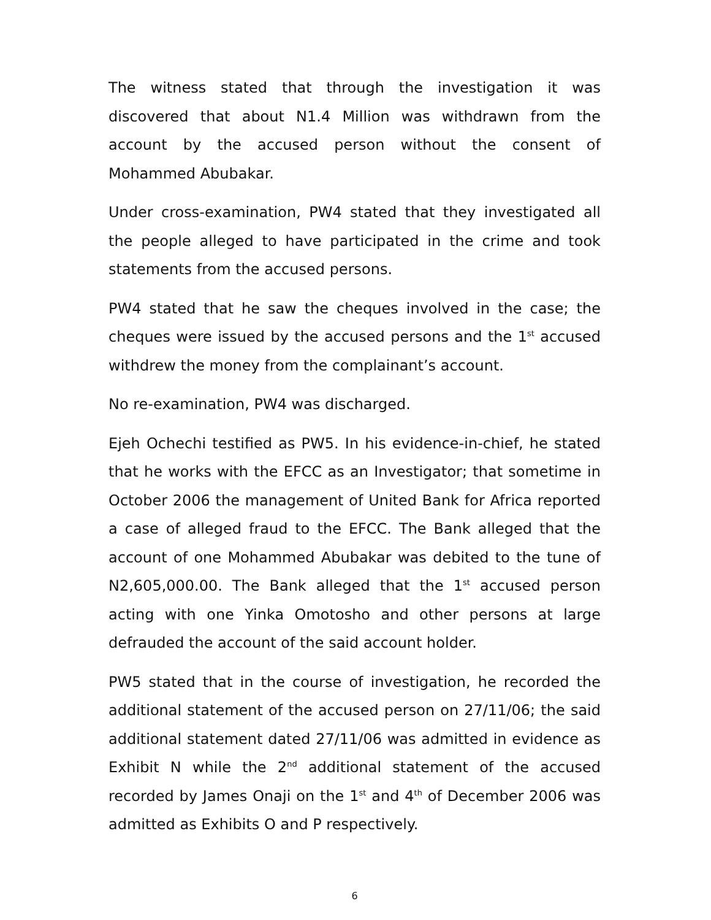The witness stated that through the investigation it was discovered that about N1.4 Million was withdrawn from the account by the accused person without the consent of Mohammed Abubakar.
Under cross-examination, PW4 stated that they investigated all the people alleged to have participated in the crime and took statements from the accused persons.
PW4 stated that he saw the cheques involved in the case; the cheques were issued by the accused persons and the 1<sup>st</sup> accused withdrew the money from the complainant’s account.
No re-examination, PW4 was discharged.
Ejeh Ochechi testified as PW5. In his evidence-in-chief, he stated that he works with the EFCC as an Investigator; that sometime in October 2006 the management of United Bank for Africa reported a case of alleged fraud to the EFCC. The Bank alleged that the account of one Mohammed Abubakar was debited to the tune of N2,605,000.00. The Bank alleged that the 1<sup>st</sup> accused person acting with one Yinka Omotosho and other persons at large defrauded the account of the said account holder.
PW5 stated that in the course of investigation, he recorded the additional statement of the accused person on 27/11/06; the said additional statement dated 27/11/06 was admitted in evidence as Exhibit N while the 2<sup>nd</sup> additional statement of the accused recorded by James Onaji on the 1<sup>st</sup> and 4<sup>th</sup> of December 2006 was admitted as Exhibits O and P respectively.
6